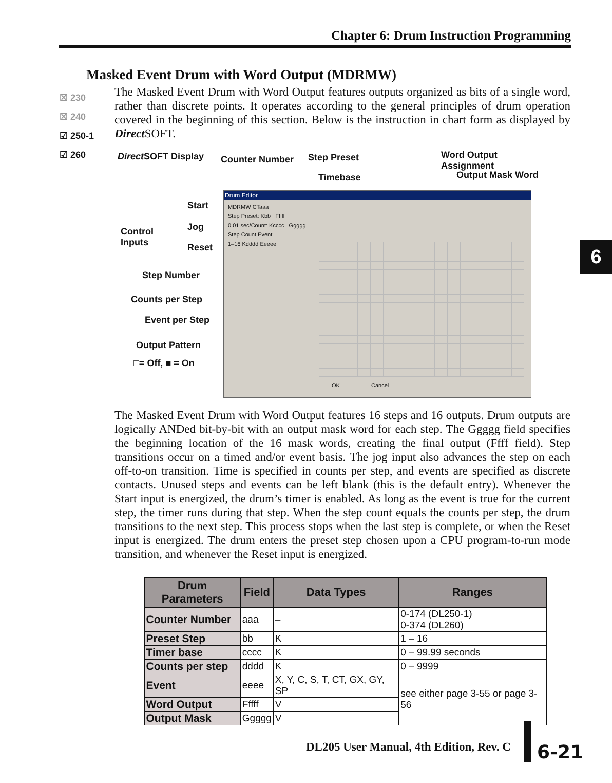Chapter 6: Drum Instruction Programming
Masked Event Drum with Word Output (MDRMW)
☒ 230
☒ 240
☑ 250-1
☑ 260
The Masked Event Drum with Word Output features outputs organized as bits of a single word, rather than discrete points. It operates according to the general principles of drum operation covered in the beginning of this section. Below is the instruction in chart form as displayed by Direct SOFT.
Direct SOFT Display Counter Number Step Preset
Timebase
Word Output Assignment
Output Mask Word
Start
Control
Inputs
Jog
Reset
Step Number
Counts per Step
Event per Step
Output Pattern
□= Off, ■ = On
Drum Editor
MDRMW CTaaa
Step Preset: Kbb Fffff
0.01 sec/Count: Kcccc Ggggg
Step Count Event
1–16 Kdddd Eeeee
OK Cancel
The Masked Event Drum with Word Output features 16 steps and 16 outputs. Drum outputs are logically ANDed bit-by-bit with an output mask word for each step. The Ggggg field specifies the beginning location of the 16 mask words, creating the final output (Ffff field). Step transitions occur on a timed and/or event basis. The jog input also advances the step on each off-to-on transition. Time is specified in counts per step, and events are specified as discrete contacts. Unused steps and events can be left blank (this is the default entry). Whenever the Start input is energized, the drum’s timer is enabled. As long as the event is true for the current step, the timer runs during that step. When the step count equals the counts per step, the drum transitions to the next step. This process stops when the last step is complete, or when the Reset input is energized. The drum enters the preset step chosen upon a CPU program-to-run mode transition, and whenever the Reset input is energized.
| Drum Parameters | Field | Data Types | Ranges |
| --- | --- | --- | --- |
| Counter Number | aaa | – | 0-174 (DL250-1) 0-374 (DL260) |
| Preset Step | bb | K | 1 – 16 |
| Timer base | cccc | K | 0 – 99.99 seconds |
| Counts per step | dddd | K | 0 – 9999 |
| Event | eeee | X, Y, C, S, T, CT, GX, GY, SP | see either page 3-55 or page 3-56 |
| Word Output | Fffff | V | |
| Output Mask | Ggggg | V | |
6
DL205 User Manual, 4th Edition, Rev. C
6-21